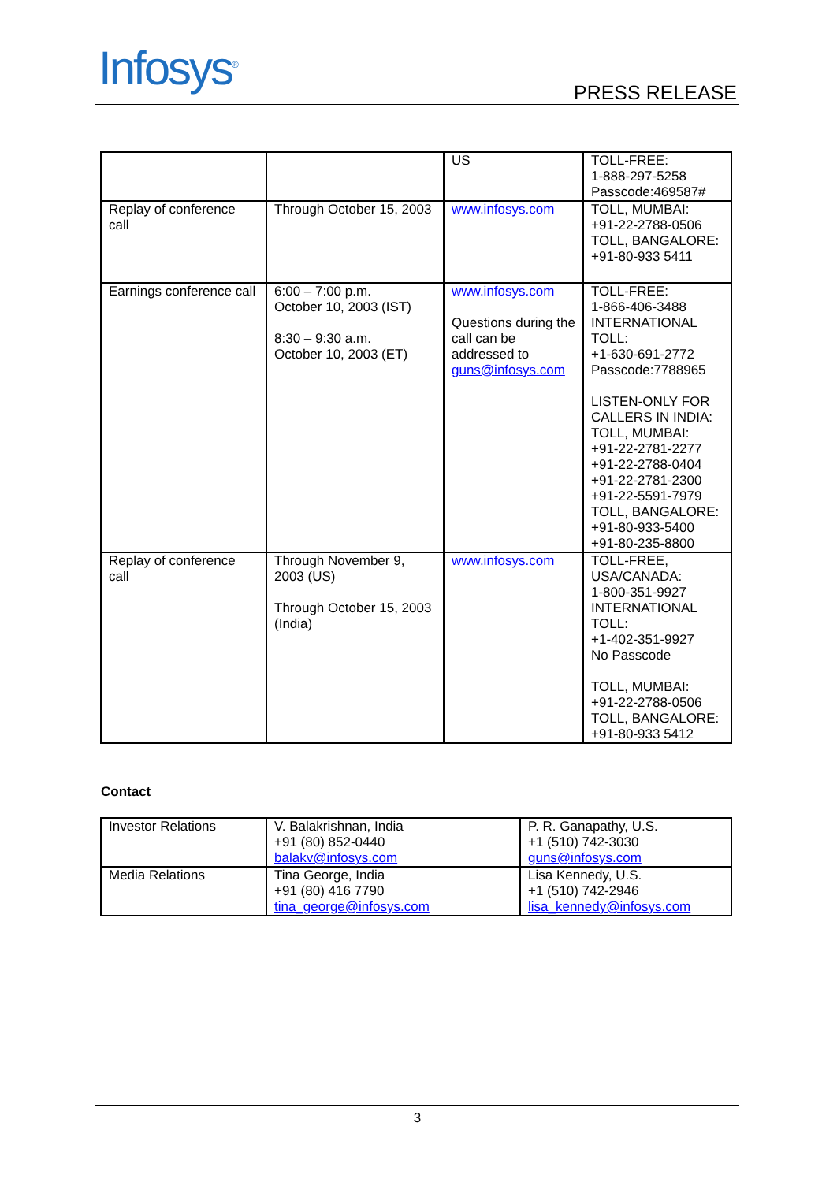Infosys<sup>®</sup> PRESS RELEASE
| | | US | TOLL-FREE: 1-888-297-5258 Passcode:469587# |
| Replay of conference call | Through October 15, 2003 | www.infosys.com | TOLL, MUMBAI: +91-22-2788-0506 TOLL, BANGALORE: +91-80-933 5411 |
| Earnings conference call | 6:00 – 7:00 p.m. October 10, 2003 (IST) 8:30 – 9:30 a.m. October 10, 2003 (ET) | www.infosys.com Questions during the call can be addressed to guns@infosys.com | TOLL-FREE: 1-866-406-3488 INTERNATIONAL TOLL: +1-630-691-2772 Passcode:7788965 LISTEN-ONLY FOR CALLERS IN INDIA: TOLL, MUMBAI: +91-22-2781-2277 +91-22-2788-0404 +91-22-2781-2300 +91-22-5591-7979 TOLL, BANGALORE: +91-80-933-5400 +91-80-235-8800 |
| Replay of conference call | Through November 9, 2003 (US) Through October 15, 2003 (India) | www.infosys.com | TOLL-FREE, USA/CANADA: 1-800-351-9927 INTERNATIONAL TOLL: +1-402-351-9927 No Passcode TOLL, MUMBAI: +91-22-2788-0506 TOLL, BANGALORE: +91-80-933 5412 |
Contact
| Investor Relations | V. Balakrishnan, India +91 (80) 852-0440 balakv@infosys.com | P. R. Ganapathy, U.S. +1 (510) 742-3030 guns@infosys.com |
| Media Relations | Tina George, India +91 (80) 416 7790 tina_george@infosys.com | Lisa Kennedy, U.S. +1 (510) 742-2946 lisa_kennedy@infosys.com |
3